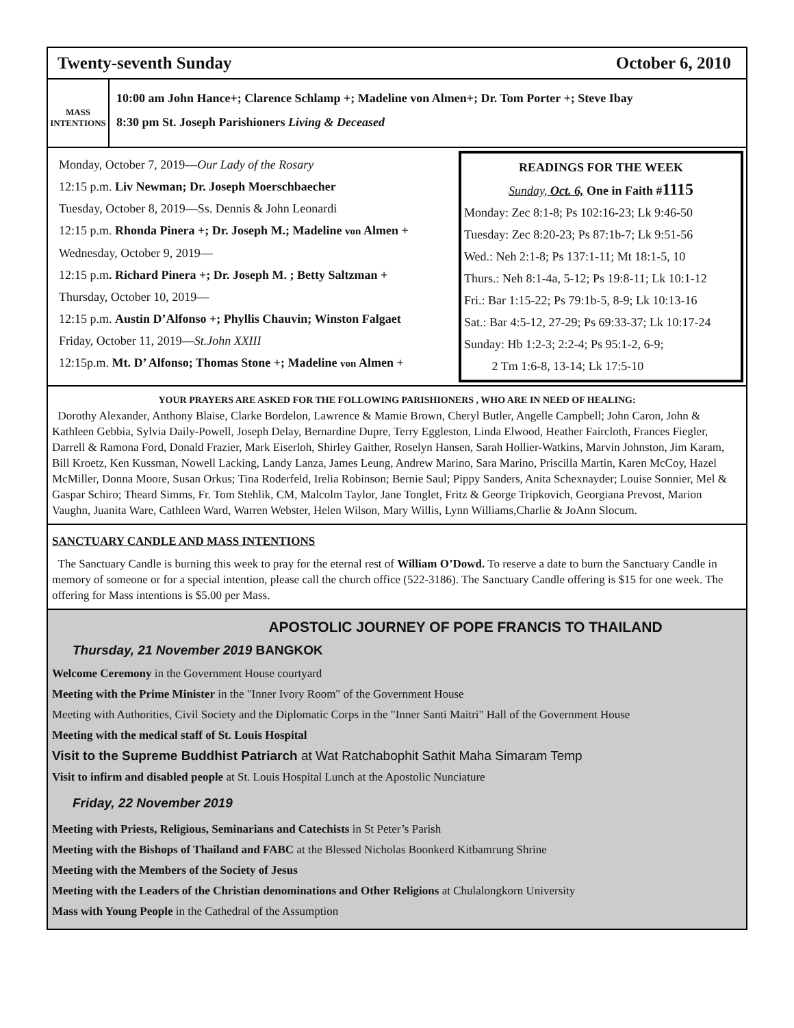Twenty-seventh Sunday October 6, 2010
MASS INTENTIONS
10:00 am John Hance+; Clarence Schlamp +; Madeline von Almen+; Dr. Tom Porter +; Steve Ibay
8:30 pm St. Joseph Parishioners Living & Deceased
Monday, October 7, 2019—Our Lady of the Rosary
12:15 p.m. Liv Newman; Dr. Joseph Moerschbaecher
Tuesday, October 8, 2019—Ss. Dennis & John Leonardi
12:15 p.m. Rhonda Pinera +; Dr. Joseph M.; Madeline von Almen +
Wednesday, October 9, 2019—
12:15 p.m. Richard Pinera +; Dr. Joseph M. ; Betty Saltzman +
Thursday, October 10, 2019—
12:15 p.m. Austin D’Alfonso +; Phyllis Chauvin; Winston Falgaet
Friday, October 11, 2019—St.John XXIII
12:15p.m. Mt. D’ Alfonso; Thomas Stone +; Madeline von Almen +
READINGS FOR THE WEEK
Sunday, Oct. 6, One in Faith #1115
Monday: Zec 8:1-8; Ps 102:16-23; Lk 9:46-50
Tuesday: Zec 8:20-23; Ps 87:1b-7; Lk 9:51-56
Wed.: Neh 2:1-8; Ps 137:1-11; Mt 18:1-5, 10
Thurs.: Neh 8:1-4a, 5-12; Ps 19:8-11; Lk 10:1-12
Fri.: Bar 1:15-22; Ps 79:1b-5, 8-9; Lk 10:13-16
Sat.: Bar 4:5-12, 27-29; Ps 69:33-37; Lk 10:17-24
Sunday: Hb 1:2-3; 2:2-4; Ps 95:1-2, 6-9;
2 Tm 1:6-8, 13-14; Lk 17:5-10
YOUR PRAYERS ARE ASKED FOR THE FOLLOWING PARISHIONERS , WHO ARE IN NEED OF HEALING:
Dorothy Alexander, Anthony Blaise, Clarke Bordelon, Lawrence & Mamie Brown, Cheryl Butler, Angelle Campbell; John Caron, John & Kathleen Gebbia, Sylvia Daily-Powell, Joseph Delay, Bernardine Dupre, Terry Eggleston, Linda Elwood, Heather Faircloth, Frances Fiegler, Darrell & Ramona Ford, Donald Frazier, Mark Eiserloh, Shirley Gaither, Roselyn Hansen, Sarah Hollier-Watkins, Marvin Johnston, Jim Karam, Bill Kroetz, Ken Kussman, Nowell Lacking, Landy Lanza, James Leung, Andrew Marino, Sara Marino, Priscilla Martin, Karen McCoy, Hazel McMiller, Donna Moore, Susan Orkus; Tina Roderfeld, Irelia Robinson; Bernie Saul; Pippy Sanders, Anita Schexnayder; Louise Sonnier, Mel & Gaspar Schiro; Theard Simms, Fr. Tom Stehlik, CM, Malcolm Taylor, Jane Tonglet, Fritz & George Tripkovich, Georgiana Prevost, Marion Vaughn, Juanita Ware, Cathleen Ward, Warren Webster, Helen Wilson, Mary Willis, Lynn Williams,Charlie & JoAnn Slocum.
SANCTUARY CANDLE AND MASS INTENTIONS
The Sanctuary Candle is burning this week to pray for the eternal rest of William O’Dowd. To reserve a date to burn the Sanctuary Candle in memory of someone or for a special intention, please call the church office (522-3186). The Sanctuary Candle offering is $15 for one week. The offering for Mass intentions is $5.00 per Mass.
APOSTOLIC JOURNEY OF POPE FRANCIS TO THAILAND
Thursday, 21 November 2019 BANGKOK
Welcome Ceremony in the Government House courtyard
Meeting with the Prime Minister in the "Inner Ivory Room" of the Government House
Meeting with Authorities, Civil Society and the Diplomatic Corps in the "Inner Santi Maitri" Hall of the Government House
Meeting with the medical staff of St. Louis Hospital
Visit to the Supreme Buddhist Patriarch at Wat Ratchabophit Sathit Maha Simaram Temp
Visit to infirm and disabled people at St. Louis Hospital Lunch at the Apostolic Nunciature
Friday, 22 November 2019
Meeting with Priests, Religious, Seminarians and Catechists in St Peter’s Parish
Meeting with the Bishops of Thailand and FABC at the Blessed Nicholas Boonkerd Kitbamrung Shrine
Meeting with the Members of the Society of Jesus
Meeting with the Leaders of the Christian denominations and Other Religions at Chulalongkorn University
Mass with Young People in the Cathedral of the Assumption